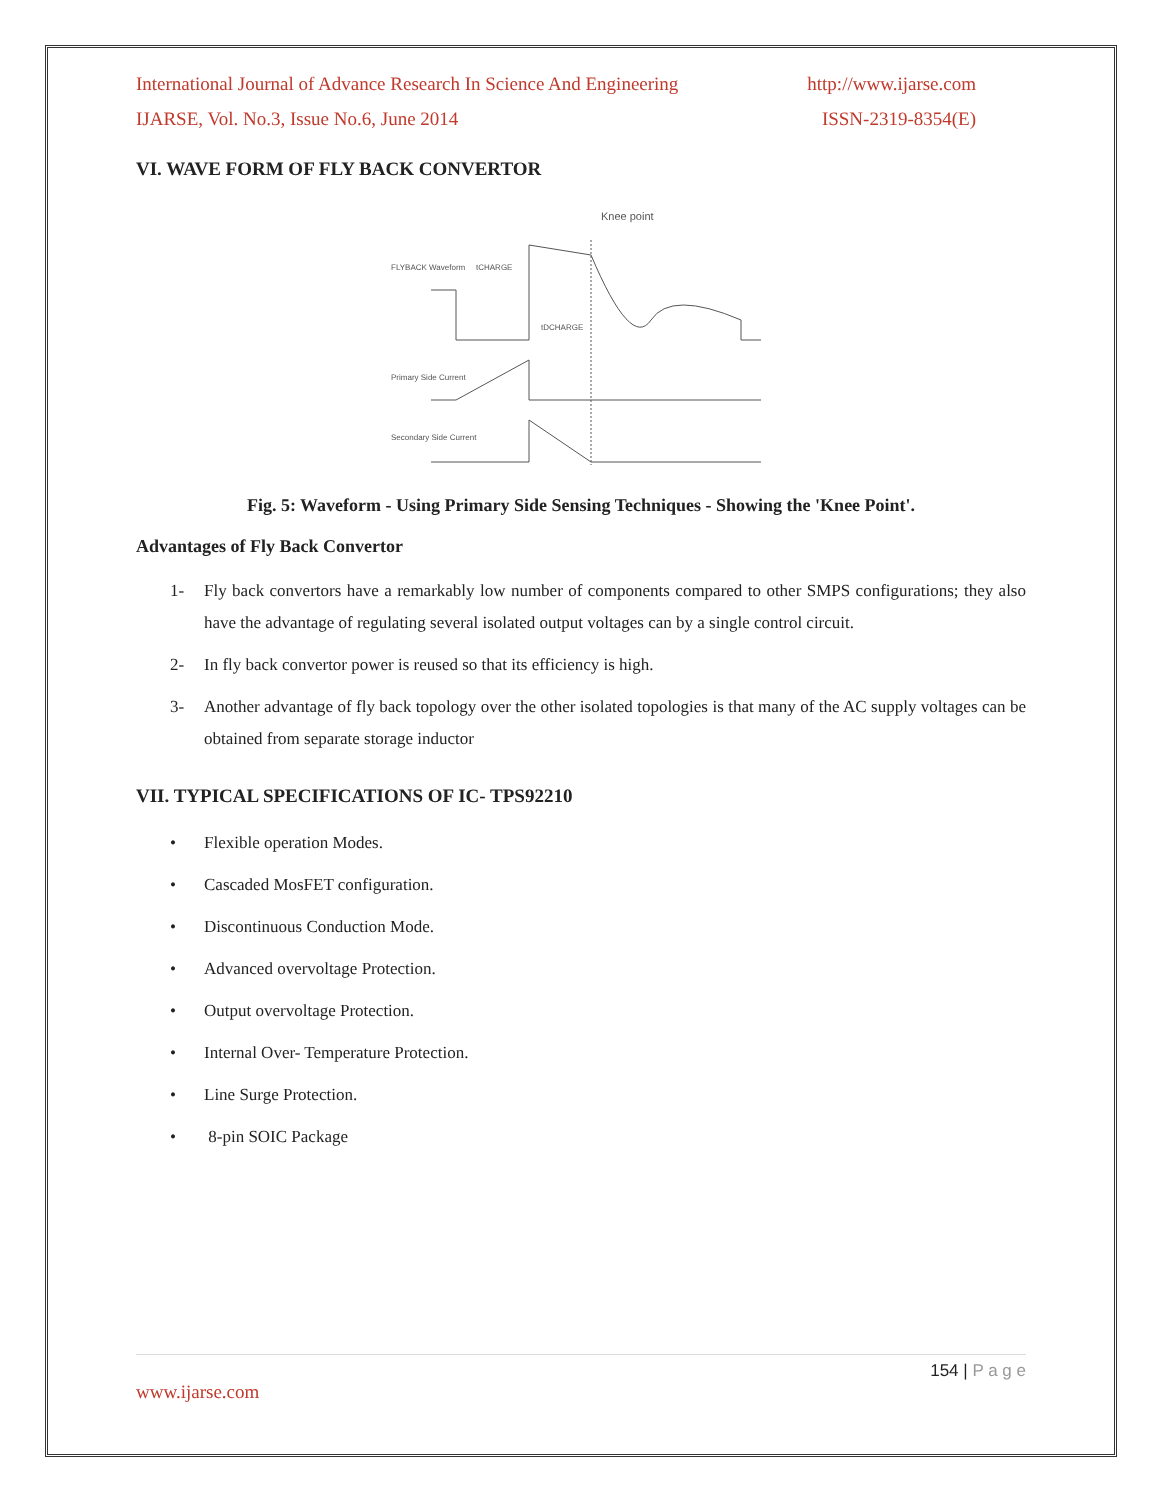International Journal of Advance Research In Science And Engineering http://www.ijarse.com
IJARSE, Vol. No.3, Issue No.6, June 2014 ISSN-2319-8354(E)
VI. WAVE FORM OF FLY BACK CONVERTOR
FLYBACK Waveform
Knee point
tCHARGE
tDCHARGE
Primary Side Current
Secondary Side Current
Fig. 5: Waveform - Using Primary Side Sensing Techniques - Showing the 'Knee Point'.
Advantages of Fly Back Convertor
1- Fly back convertors have a remarkably low number of components compared to other SMPS configurations; they also have the advantage of regulating several isolated output voltages can by a single control circuit.
2- In fly back convertor power is reused so that its efficiency is high.
3- Another advantage of fly back topology over the other isolated topologies is that many of the AC supply voltages can be obtained from separate storage inductor
VII. TYPICAL SPECIFICATIONS OF IC- TPS92210
• Flexible operation Modes.
• Cascaded MosFET configuration.
• Discontinuous Conduction Mode.
• Advanced overvoltage Protection.
• Output overvoltage Protection.
• Internal Over- Temperature Protection.
• Line Surge Protection.
• 8-pin SOIC Package
154 | P a g e
www.ijarse.com